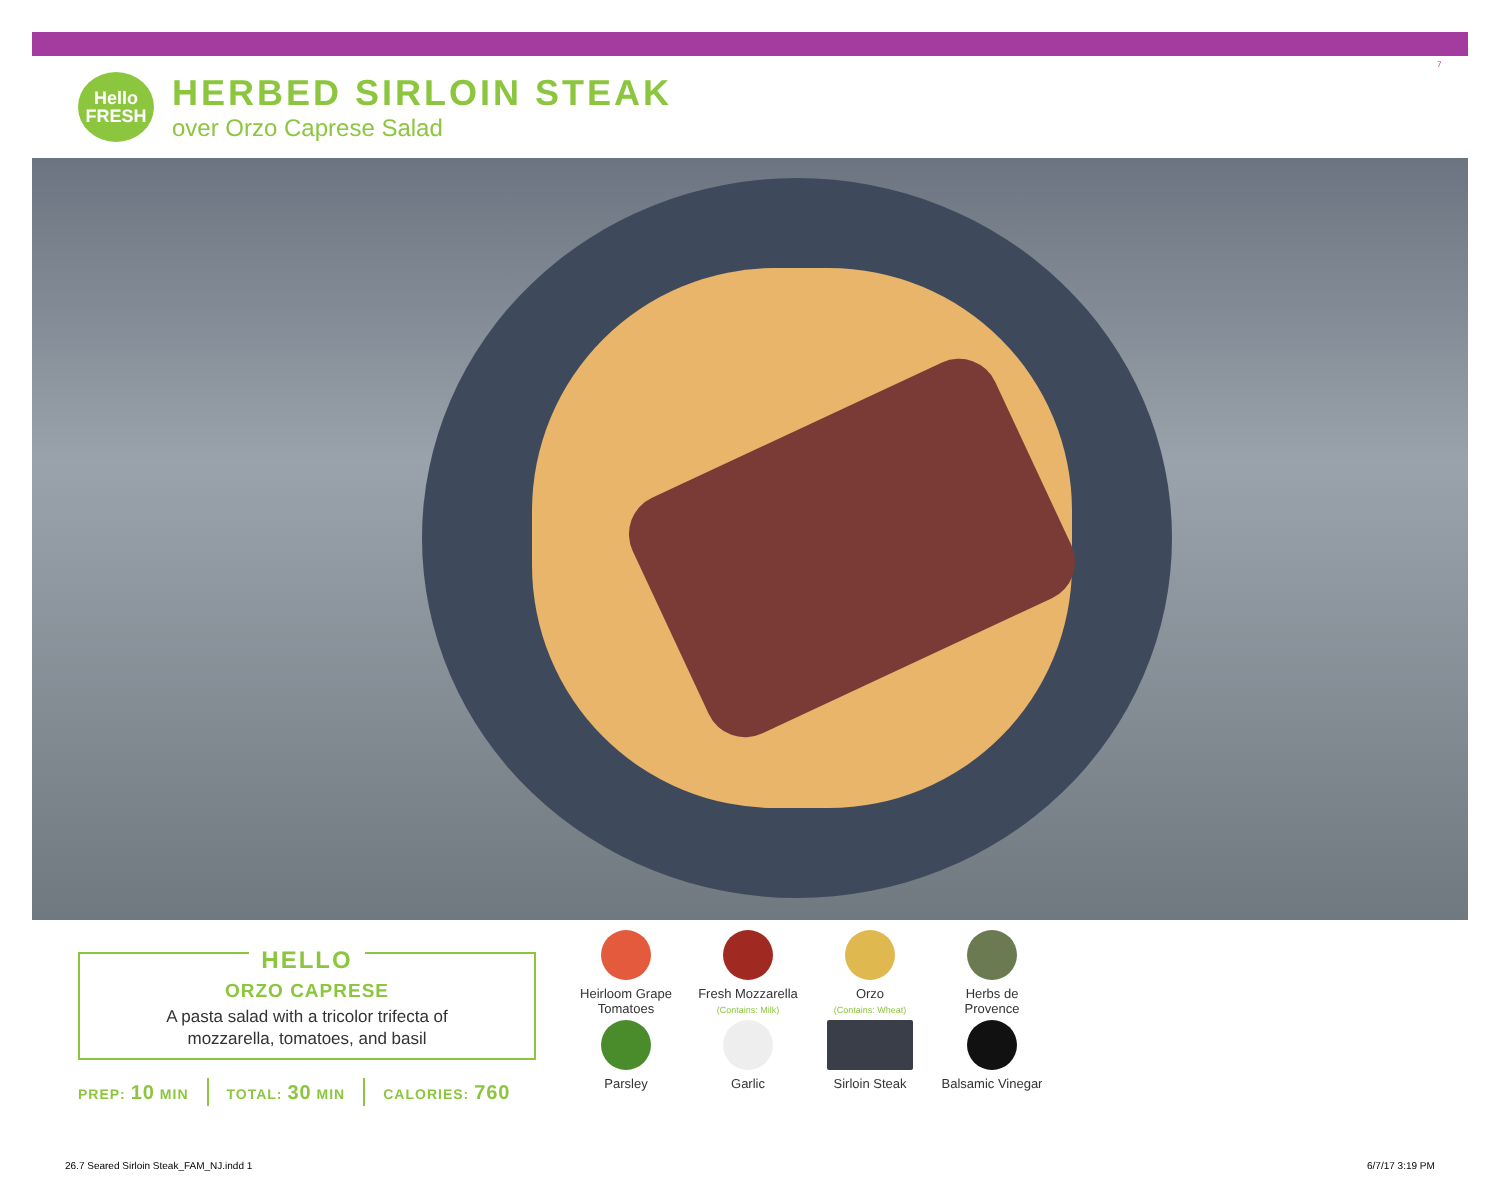7
Hello
FRESH
HERBED SIRLOIN STEAK
over Orzo Caprese Salad
HELLO
ORZO CAPRESE
A pasta salad with a tricolor trifecta of
mozzarella, tomatoes, and basil
PREP: 10 MIN TOTAL: 30 MIN CALORIES: 760
Heirloom Grape
Tomatoes
Fresh Mozzarella
(Contains: Milk)
Orzo
(Contains: Wheat)
Herbs de
Provence
Parsley
Garlic
Sirloin Steak
Balsamic Vinegar
26.7 Seared Sirloin Steak_FAM_NJ.indd 1
6/7/17 3:19 PM